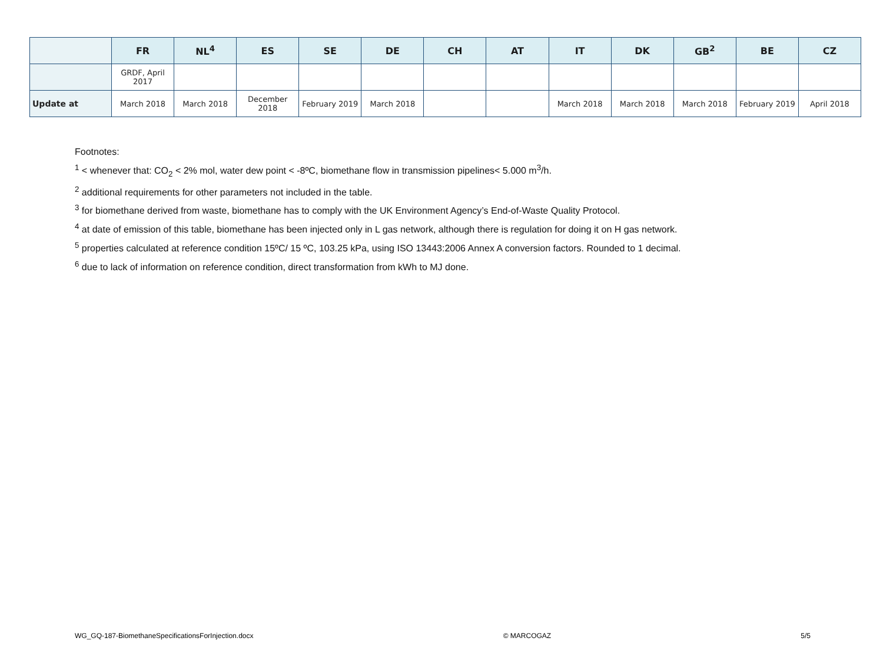| | FR | NL<sup>4</sup> | ES | SE | DE | CH | AT | IT | DK | GB<sup>2</sup> | BE | CZ |
| --- | --- | --- | --- | --- | --- | --- | --- | --- | --- | --- | --- | --- |
| | GRDF, April 2017 | | | | | | | | | | | |
| Update at | March 2018 | March 2018 | December 2018 | February 2019 | March 2018 | | | March 2018 | March 2018 | March 2018 | February 2019 | April 2018 |
Footnotes:
<sup>1</sup> < whenever that: CO<sub>2</sub> < 2% mol, water dew point < -8ºC, biomethane flow in transmission pipelines< 5.000 m<sup>3</sup>/h.
<sup>2</sup> additional requirements for other parameters not included in the table.
<sup>3</sup> for biomethane derived from waste, biomethane has to comply with the UK Environment Agency’s End-of-Waste Quality Protocol.
<sup>4</sup> at date of emission of this table, biomethane has been injected only in L gas network, although there is regulation for doing it on H gas network.
<sup>5</sup> properties calculated at reference condition 15ºC/ 15 ºC, 103.25 kPa, using ISO 13443:2006 Annex A conversion factors. Rounded to 1 decimal.
<sup>6</sup> due to lack of information on reference condition, direct transformation from kWh to MJ done.
WG_GQ-187-BiomethaneSpecificationsForInjection.docx © MARCOGAZ 5/5